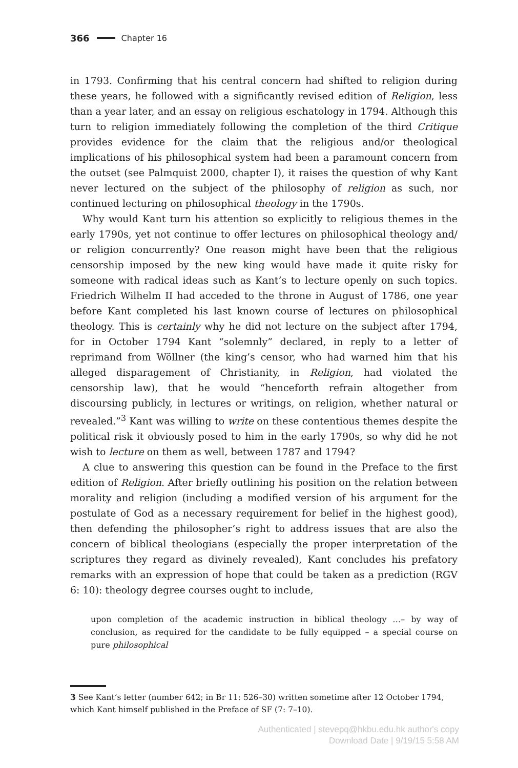366 Chapter 16
in 1793. Confirming that his central concern had shifted to religion during these years, he followed with a significantly revised edition of Religion, less than a year later, and an essay on religious eschatology in 1794. Although this turn to religion immediately following the completion of the third Critique provides evidence for the claim that the religious and/or theological implications of his philosophical system had been a paramount concern from the outset (see Palmquist 2000, chapter I), it raises the question of why Kant never lectured on the subject of the philosophy of religion as such, nor continued lecturing on philosophical theology in the 1790s.
Why would Kant turn his attention so explicitly to religious themes in the early 1790s, yet not continue to offer lectures on philosophical theology and/ or religion concurrently? One reason might have been that the religious censorship imposed by the new king would have made it quite risky for someone with radical ideas such as Kant’s to lecture openly on such topics. Friedrich Wilhelm II had acceded to the throne in August of 1786, one year before Kant completed his last known course of lectures on philosophical theology. This is certainly why he did not lecture on the subject after 1794, for in October 1794 Kant “solemnly” declared, in reply to a letter of reprimand from Wöllner (the king’s censor, who had warned him that his alleged disparagement of Christianity, in Religion, had violated the censorship law), that he would “henceforth refrain altogether from discoursing publicly, in lectures or writings, on religion, whether natural or revealed.”<sup>3</sup> Kant was willing to write on these contentious themes despite the political risk it obviously posed to him in the early 1790s, so why did he not wish to lecture on them as well, between 1787 and 1794?
A clue to answering this question can be found in the Preface to the first edition of Religion. After briefly outlining his position on the relation between morality and religion (including a modified version of his argument for the postulate of God as a necessary requirement for belief in the highest good), then defending the philosopher’s right to address issues that are also the concern of biblical theologians (especially the proper interpretation of the scriptures they regard as divinely revealed), Kant concludes his prefatory remarks with an expression of hope that could be taken as a prediction (RGV 6: 10): theology degree courses ought to include,
upon completion of the academic instruction in biblical theology …– by way of conclusion, as required for the candidate to be fully equipped – a special course on pure philosophical
3 See Kant’s letter (number 642; in Br 11: 526–30) written sometime after 12 October 1794, which Kant himself published in the Preface of SF (7: 7–10).
Authenticated | stevepq@hkbu.edu.hk author's copy
Download Date | 9/19/15 5:58 AM